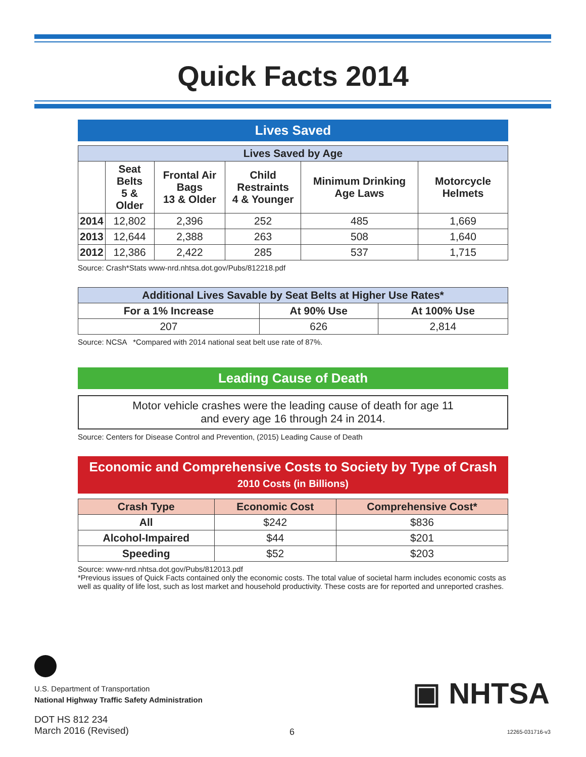Quick Facts 2014
Lives Saved
| Lives Saved by Age | | | | | |
| --- | --- | --- | --- | --- | --- |
| | Seat Belts 5 & Older | Frontal Air Bags 13 & Older | Child Restraints 4 & Younger | Minimum Drinking Age Laws | Motorcycle Helmets |
| 2014 | 12,802 | 2,396 | 252 | 485 | 1,669 |
| 2013 | 12,644 | 2,388 | 263 | 508 | 1,640 |
| 2012 | 12,386 | 2,422 | 285 | 537 | 1,715 |
Source: Crash*Stats www-nrd.nhtsa.dot.gov/Pubs/812218.pdf
| Additional Lives Savable by Seat Belts at Higher Use Rates* | | |
| --- | --- | --- |
| For a 1% Increase | At 90% Use | At 100% Use |
| 207 | 626 | 2,814 |
Source: NCSA *Compared with 2014 national seat belt use rate of 87%.
Leading Cause of Death
Motor vehicle crashes were the leading cause of death for age 11
and every age 16 through 24 in 2014.
Source: Centers for Disease Control and Prevention, (2015) Leading Cause of Death
Economic and Comprehensive Costs to Society by Type of Crash
2010 Costs (in Billions)
| Crash Type | Economic Cost | Comprehensive Cost* |
| --- | --- | --- |
| All | $242 | $836 |
| Alcohol-Impaired | $44 | $201 |
| Speeding | $52 | $203 |
Source: www-nrd.nhtsa.dot.gov/Pubs/812013.pdf
*Previous issues of Quick Facts contained only the economic costs. The total value of societal harm includes economic costs as well as quality of life lost, such as lost market and household productivity. These costs are for reported and unreported crashes.
U.S. Department of Transportation
National Highway Traffic Safety Administration
DOT HS 812 234
March 2016 (Revised)
▣ NHTSA
6 12265-031716-v3